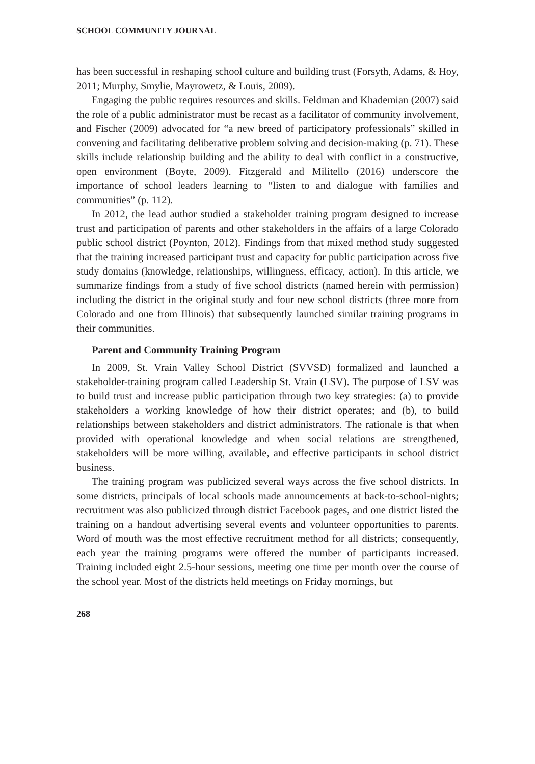SCHOOL COMMUNITY JOURNAL
has been successful in reshaping school culture and building trust (Forsyth, Adams, & Hoy, 2011; Murphy, Smylie, Mayrowetz, & Louis, 2009).
Engaging the public requires resources and skills. Feldman and Khademian (2007) said the role of a public administrator must be recast as a facilitator of community involvement, and Fischer (2009) advocated for “a new breed of participatory professionals” skilled in convening and facilitating deliberative problem solving and decision-making (p. 71). These skills include relationship building and the ability to deal with conflict in a constructive, open environment (Boyte, 2009). Fitzgerald and Militello (2016) underscore the importance of school leaders learning to “listen to and dialogue with families and communities” (p. 112).
In 2012, the lead author studied a stakeholder training program designed to increase trust and participation of parents and other stakeholders in the affairs of a large Colorado public school district (Poynton, 2012). Findings from that mixed method study suggested that the training increased participant trust and capacity for public participation across five study domains (knowledge, relationships, willingness, efficacy, action). In this article, we summarize findings from a study of five school districts (named herein with permission) including the district in the original study and four new school districts (three more from Colorado and one from Illinois) that subsequently launched similar training programs in their communities.
Parent and Community Training Program
In 2009, St. Vrain Valley School District (SVVSD) formalized and launched a stakeholder-training program called Leadership St. Vrain (LSV). The purpose of LSV was to build trust and increase public participation through two key strategies: (a) to provide stakeholders a working knowledge of how their district operates; and (b), to build relationships between stakeholders and district administrators. The rationale is that when provided with operational knowledge and when social relations are strengthened, stakeholders will be more willing, available, and effective participants in school district business.
The training program was publicized several ways across the five school districts. In some districts, principals of local schools made announcements at back-to-school-nights; recruitment was also publicized through district Facebook pages, and one district listed the training on a handout advertising several events and volunteer opportunities to parents. Word of mouth was the most effective recruitment method for all districts; consequently, each year the training programs were offered the number of participants increased. Training included eight 2.5-hour sessions, meeting one time per month over the course of the school year. Most of the districts held meetings on Friday mornings, but
268